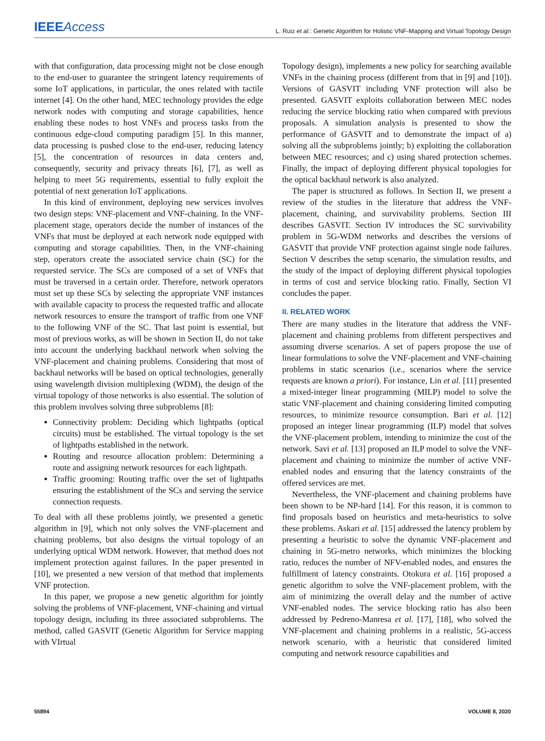IEEE Access L. Ruiz et al.: Genetic Algorithm for Holistic VNF-Mapping and Virtual Topology Design
with that configuration, data processing might not be close enough to the end-user to guarantee the stringent latency requirements of some IoT applications, in particular, the ones related with tactile internet [4]. On the other hand, MEC technology provides the edge network nodes with computing and storage capabilities, hence enabling these nodes to host VNFs and process tasks from the continuous edge-cloud computing paradigm [5]. In this manner, data processing is pushed close to the end-user, reducing latency [5], the concentration of resources in data centers and, consequently, security and privacy threats [6], [7], as well as helping to meet 5G requirements, essential to fully exploit the potential of next generation IoT applications.
In this kind of environment, deploying new services involves two design steps: VNF-placement and VNF-chaining. In the VNF-placement stage, operators decide the number of instances of the VNFs that must be deployed at each network node equipped with computing and storage capabilities. Then, in the VNF-chaining step, operators create the associated service chain (SC) for the requested service. The SCs are composed of a set of VNFs that must be traversed in a certain order. Therefore, network operators must set up these SCs by selecting the appropriate VNF instances with available capacity to process the requested traffic and allocate network resources to ensure the transport of traffic from one VNF to the following VNF of the SC. That last point is essential, but most of previous works, as will be shown in Section II, do not take into account the underlying backhaul network when solving the VNF-placement and chaining problems. Considering that most of backhaul networks will be based on optical technologies, generally using wavelength division multiplexing (WDM), the design of the virtual topology of those networks is also essential. The solution of this problem involves solving three subproblems [8]:
Connectivity problem: Deciding which lightpaths (optical circuits) must be established. The virtual topology is the set of lightpaths established in the network.
Routing and resource allocation problem: Determining a route and assigning network resources for each lightpath.
Traffic grooming: Routing traffic over the set of lightpaths ensuring the establishment of the SCs and serving the service connection requests.
To deal with all these problems jointly, we presented a genetic algorithm in [9], which not only solves the VNF-placement and chaining problems, but also designs the virtual topology of an underlying optical WDM network. However, that method does not implement protection against failures. In the paper presented in [10], we presented a new version of that method that implements VNF protection.
In this paper, we propose a new genetic algorithm for jointly solving the problems of VNF-placement, VNF-chaining and virtual topology design, including its three associated subproblems. The method, called GASVIT (Genetic Algorithm for Service mapping with VIrtual
Topology design), implements a new policy for searching available VNFs in the chaining process (different from that in [9] and [10]). Versions of GASVIT including VNF protection will also be presented. GASVIT exploits collaboration between MEC nodes reducing the service blocking ratio when compared with previous proposals. A simulation analysis is presented to show the performance of GASVIT and to demonstrate the impact of a) solving all the subproblems jointly; b) exploiting the collaboration between MEC resources; and c) using shared protection schemes. Finally, the impact of deploying different physical topologies for the optical backhaul network is also analyzed.
The paper is structured as follows. In Section II, we present a review of the studies in the literature that address the VNF-placement, chaining, and survivability problems. Section III describes GASVIT. Section IV introduces the SC survivability problem in 5G-WDM networks and describes the versions of GASVIT that provide VNF protection against single node failures. Section V describes the setup scenario, the simulation results, and the study of the impact of deploying different physical topologies in terms of cost and service blocking ratio. Finally, Section VI concludes the paper.
II. RELATED WORK
There are many studies in the literature that address the VNF-placement and chaining problems from different perspectives and assuming diverse scenarios. A set of papers propose the use of linear formulations to solve the VNF-placement and VNF-chaining problems in static scenarios (i.e., scenarios where the service requests are known a priori). For instance, Lin et al. [11] presented a mixed-integer linear programming (MILP) model to solve the static VNF-placement and chaining considering limited computing resources, to minimize resource consumption. Bari et al. [12] proposed an integer linear programming (ILP) model that solves the VNF-placement problem, intending to minimize the cost of the network. Savi et al. [13] proposed an ILP model to solve the VNF-placement and chaining to minimize the number of active VNF-enabled nodes and ensuring that the latency constraints of the offered services are met.
Nevertheless, the VNF-placement and chaining problems have been shown to be NP-hard [14]. For this reason, it is common to find proposals based on heuristics and meta-heuristics to solve these problems. Askari et al. [15] addressed the latency problem by presenting a heuristic to solve the dynamic VNF-placement and chaining in 5G-metro networks, which minimizes the blocking ratio, reduces the number of NFV-enabled nodes, and ensures the fulfillment of latency constraints. Otokura et al. [16] proposed a genetic algorithm to solve the VNF-placement problem, with the aim of minimizing the overall delay and the number of active VNF-enabled nodes. The service blocking ratio has also been addressed by Pedreno-Manresa et al. [17], [18], who solved the VNF-placement and chaining problems in a realistic, 5G-access network scenario, with a heuristic that considered limited computing and network resource capabilities and
55894 VOLUME 8, 2020